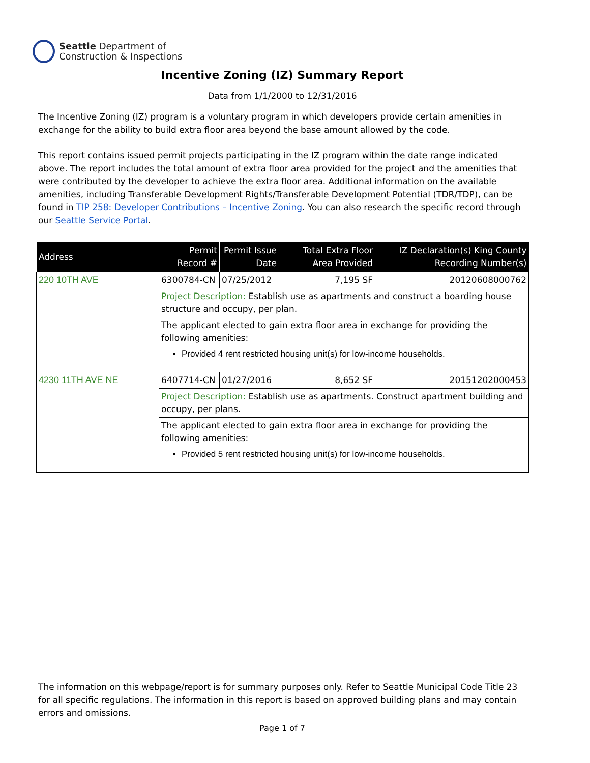Seattle Department of
Construction & Inspections
Incentive Zoning (IZ) Summary Report
Data from 1/1/2000 to 12/31/2016
The Incentive Zoning (IZ) program is a voluntary program in which developers provide certain amenities in exchange for the ability to build extra floor area beyond the base amount allowed by the code.
This report contains issued permit projects participating in the IZ program within the date range indicated above. The report includes the total amount of extra floor area provided for the project and the amenities that were contributed by the developer to achieve the extra floor area. Additional information on the available amenities, including Transferable Development Rights/Transferable Development Potential (TDR/TDP), can be found in TIP 258: Developer Contributions – Incentive Zoning. You can also research the specific record through our Seattle Service Portal.
| Address | Permit Record # | Permit Issue Date | Total Extra Floor Area Provided | IZ Declaration(s) King County Recording Number(s) |
| --- | --- | --- | --- | --- |
| 220 10TH AVE | 6300784-CN | 07/25/2012 | 7,195 SF | 20120608000762 |
| | Project Description: Establish use as apartments and construct a boarding house structure and occupy, per plan. | | | |
| | The applicant elected to gain extra floor area in exchange for providing the following amenities: Provided 4 rent restricted housing unit(s) for low-income households. | | | |
| 4230 11TH AVE NE | 6407714-CN | 01/27/2016 | 8,652 SF | 20151202000453 |
| | Project Description: Establish use as apartments. Construct apartment building and occupy, per plans. | | | |
| | The applicant elected to gain extra floor area in exchange for providing the following amenities: Provided 5 rent restricted housing unit(s) for low-income households. | | | |
The information on this webpage/report is for summary purposes only. Refer to Seattle Municipal Code Title 23 for all specific regulations. The information in this report is based on approved building plans and may contain errors and omissions.
Page 1 of 7